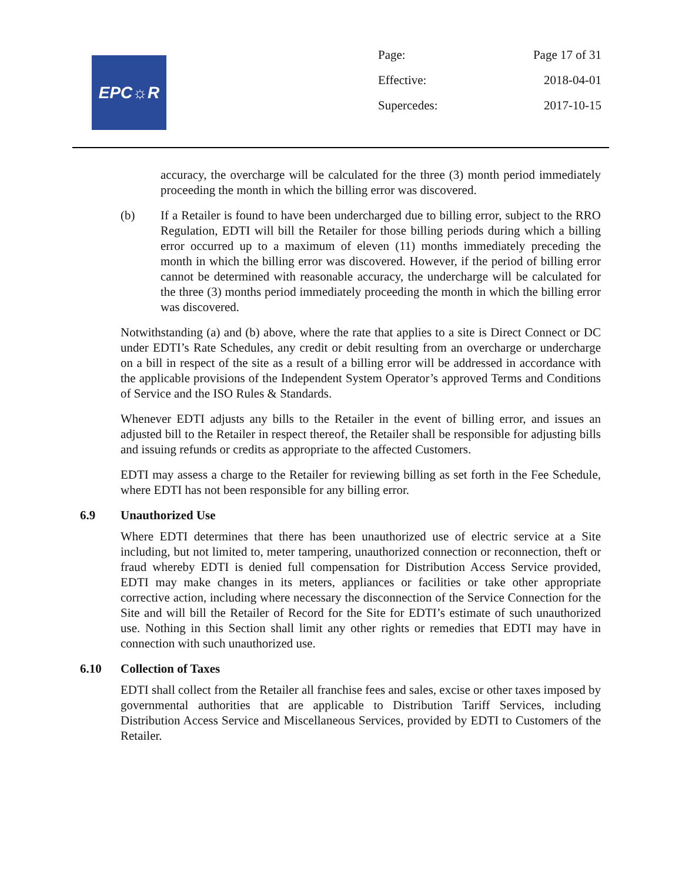EPC☼R
| Page: | Page 17 of 31 |
| Effective: | 2018-04-01 |
| Supercedes: | 2017-10-15 |
accuracy, the overcharge will be calculated for the three (3) month period immediately proceeding the month in which the billing error was discovered.
(b) If a Retailer is found to have been undercharged due to billing error, subject to the RRO Regulation, EDTI will bill the Retailer for those billing periods during which a billing error occurred up to a maximum of eleven (11) months immediately preceding the month in which the billing error was discovered. However, if the period of billing error cannot be determined with reasonable accuracy, the undercharge will be calculated for the three (3) months period immediately proceeding the month in which the billing error was discovered.
Notwithstanding (a) and (b) above, where the rate that applies to a site is Direct Connect or DC under EDTI’s Rate Schedules, any credit or debit resulting from an overcharge or undercharge on a bill in respect of the site as a result of a billing error will be addressed in accordance with the applicable provisions of the Independent System Operator’s approved Terms and Conditions of Service and the ISO Rules & Standards.
Whenever EDTI adjusts any bills to the Retailer in the event of billing error, and issues an adjusted bill to the Retailer in respect thereof, the Retailer shall be responsible for adjusting bills and issuing refunds or credits as appropriate to the affected Customers.
EDTI may assess a charge to the Retailer for reviewing billing as set forth in the Fee Schedule, where EDTI has not been responsible for any billing error.
6.9 Unauthorized Use
Where EDTI determines that there has been unauthorized use of electric service at a Site including, but not limited to, meter tampering, unauthorized connection or reconnection, theft or fraud whereby EDTI is denied full compensation for Distribution Access Service provided, EDTI may make changes in its meters, appliances or facilities or take other appropriate corrective action, including where necessary the disconnection of the Service Connection for the Site and will bill the Retailer of Record for the Site for EDTI’s estimate of such unauthorized use. Nothing in this Section shall limit any other rights or remedies that EDTI may have in connection with such unauthorized use.
6.10 Collection of Taxes
EDTI shall collect from the Retailer all franchise fees and sales, excise or other taxes imposed by governmental authorities that are applicable to Distribution Tariff Services, including Distribution Access Service and Miscellaneous Services, provided by EDTI to Customers of the Retailer.